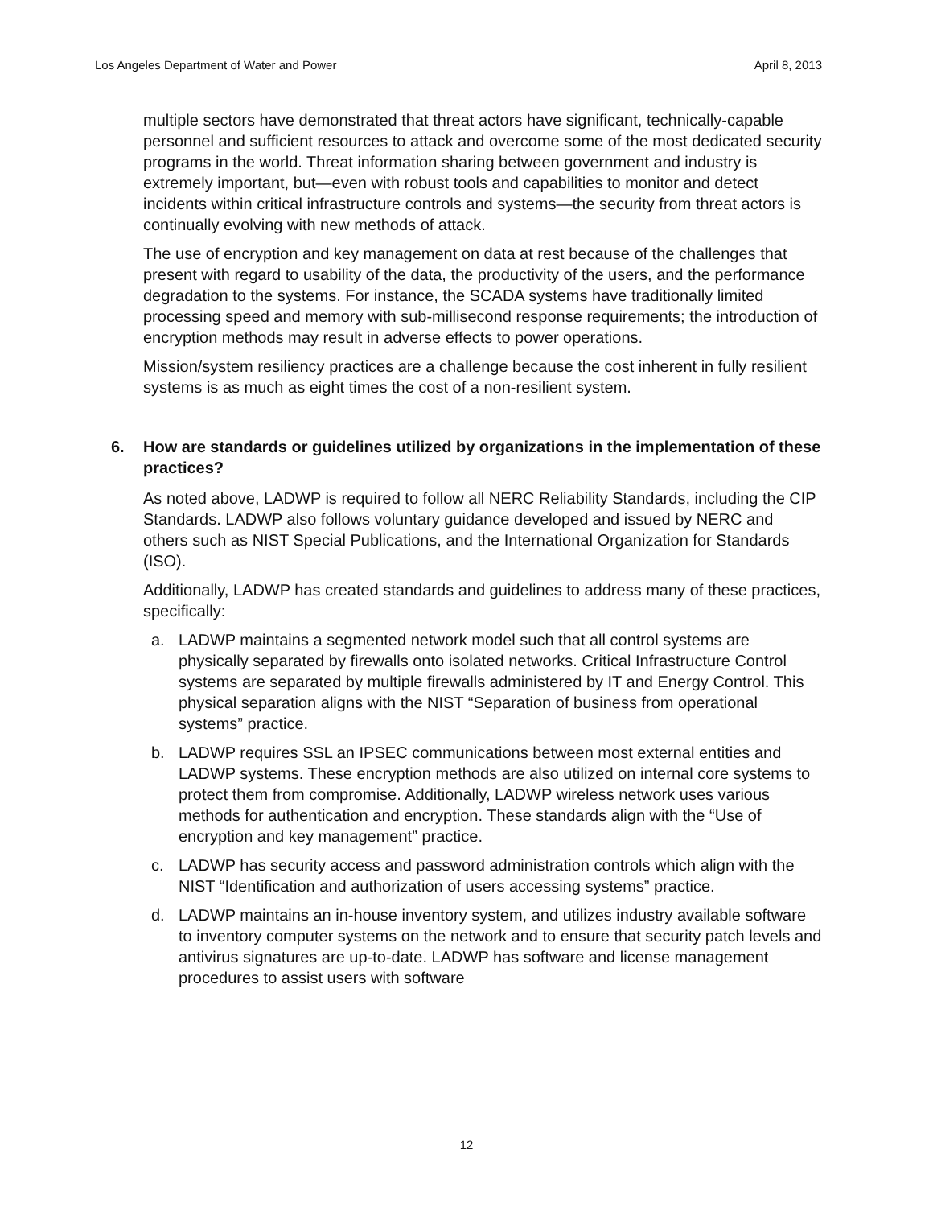Los Angeles Department of Water and Power April 8, 2013
multiple sectors have demonstrated that threat actors have significant, technically-capable personnel and sufficient resources to attack and overcome some of the most dedicated security programs in the world. Threat information sharing between government and industry is extremely important, but—even with robust tools and capabilities to monitor and detect incidents within critical infrastructure controls and systems—the security from threat actors is continually evolving with new methods of attack.
The use of encryption and key management on data at rest because of the challenges that present with regard to usability of the data, the productivity of the users, and the performance degradation to the systems. For instance, the SCADA systems have traditionally limited processing speed and memory with sub-millisecond response requirements; the introduction of encryption methods may result in adverse effects to power operations.
Mission/system resiliency practices are a challenge because the cost inherent in fully resilient systems is as much as eight times the cost of a non-resilient system.
6. How are standards or guidelines utilized by organizations in the implementation of these practices?
As noted above, LADWP is required to follow all NERC Reliability Standards, including the CIP Standards. LADWP also follows voluntary guidance developed and issued by NERC and others such as NIST Special Publications, and the International Organization for Standards (ISO).
Additionally, LADWP has created standards and guidelines to address many of these practices, specifically:
a. LADWP maintains a segmented network model such that all control systems are physically separated by firewalls onto isolated networks. Critical Infrastructure Control systems are separated by multiple firewalls administered by IT and Energy Control. This physical separation aligns with the NIST “Separation of business from operational systems” practice.
b. LADWP requires SSL an IPSEC communications between most external entities and LADWP systems. These encryption methods are also utilized on internal core systems to protect them from compromise. Additionally, LADWP wireless network uses various methods for authentication and encryption. These standards align with the “Use of encryption and key management” practice.
c. LADWP has security access and password administration controls which align with the NIST “Identification and authorization of users accessing systems” practice.
d. LADWP maintains an in-house inventory system, and utilizes industry available software to inventory computer systems on the network and to ensure that security patch levels and antivirus signatures are up-to-date. LADWP has software and license management procedures to assist users with software
12